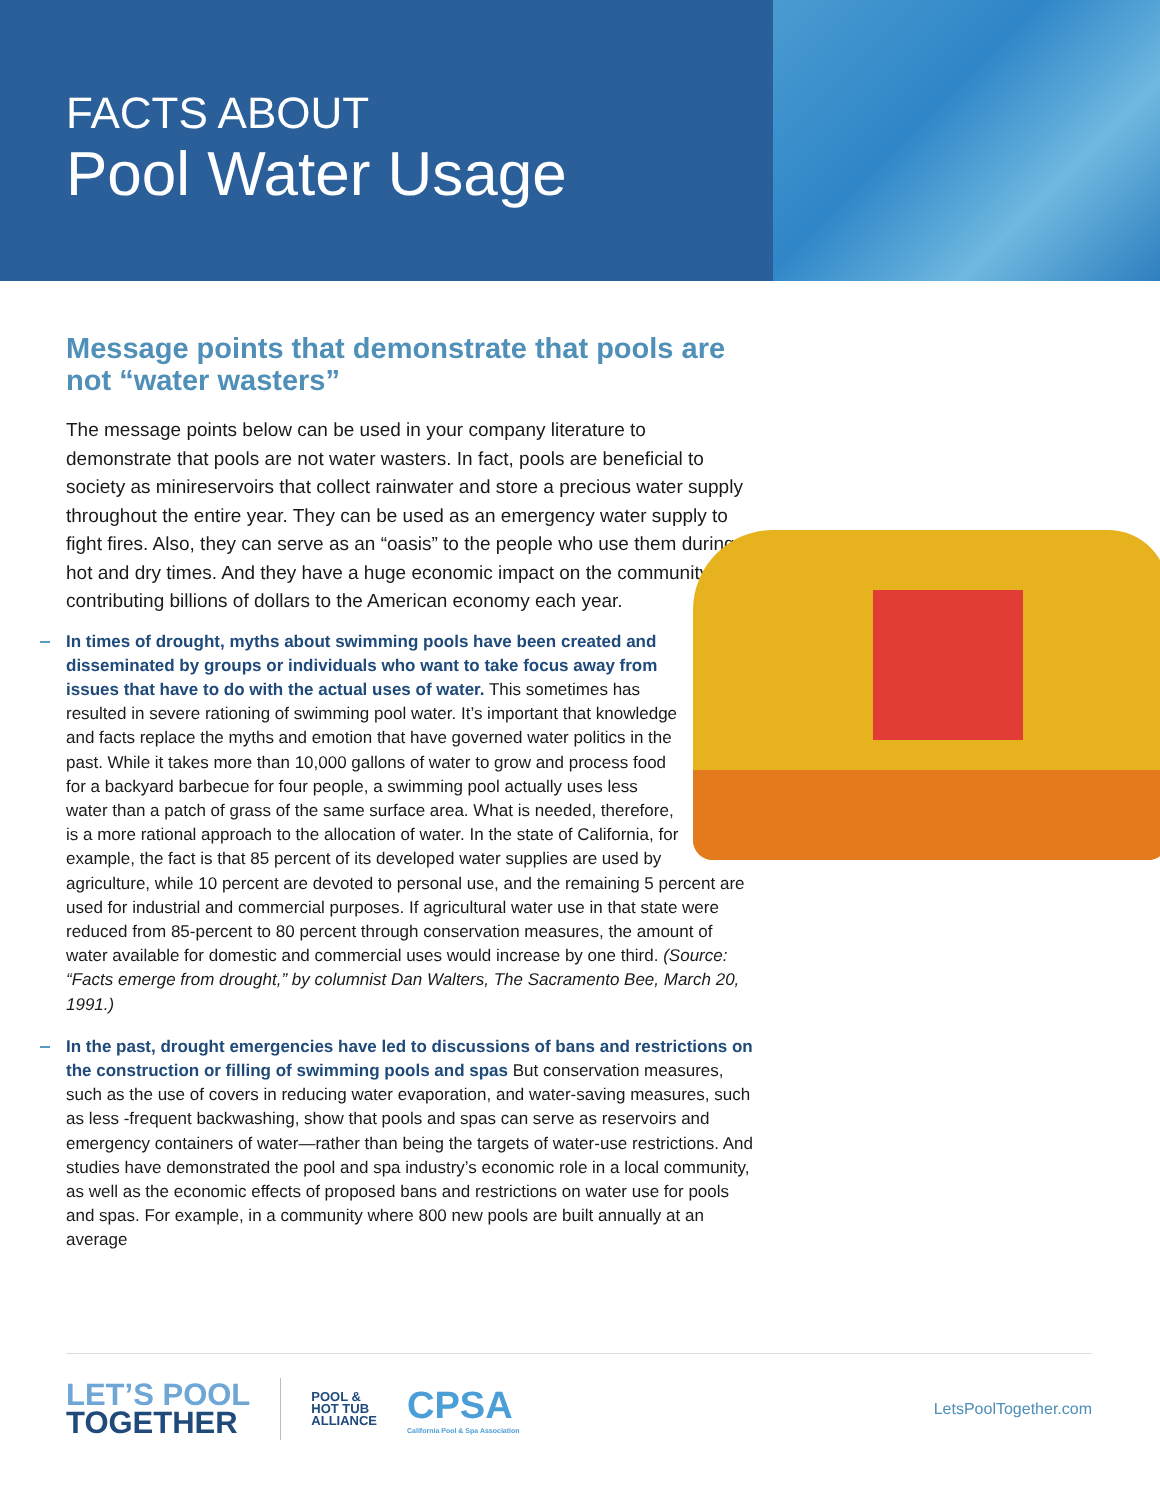FACTS ABOUT
Pool Water Usage
Message points that demonstrate that pools are not “water wasters”
The message points below can be used in your company literature to demonstrate that pools are not water wasters. In fact, pools are beneficial to society as minireservoirs that collect rainwater and store a precious water supply throughout the entire year. They can be used as an emergency water supply to fight fires. Also, they can serve as an “oasis” to the people who use them during hot and dry times. And they have a huge economic impact on the community—contributing billions of dollars to the American economy each year.
In times of drought, myths about swimming pools have been created and disseminated by groups or individuals who want to take focus away from issues that have to do with the actual uses of water. This sometimes has resulted in severe rationing of swimming pool water. It’s important that knowledge and facts replace the myths and emotion that have governed water politics in the past. While it takes more than 10,000 gallons of water to grow and process food for a backyard barbecue for four people, a swimming pool actually uses less water than a patch of grass of the same surface area. What is needed, therefore, is a more rational approach to the allocation of water. In the state of California, for example, the fact is that 85 percent of its developed water supplies are used by agriculture, while 10 percent are devoted to personal use, and the remaining 5 percent are used for industrial and commercial purposes. If agricultural water use in that state were reduced from 85-percent to 80 percent through conservation measures, the amount of water available for domestic and commercial uses would increase by one third. (Source: “Facts emerge from drought,” by columnist Dan Walters, The Sacramento Bee, March 20, 1991.)
In the past, drought emergencies have led to discussions of bans and restrictions on the construction or filling of swimming pools and spas But conservation measures, such as the use of covers in reducing water evaporation, and water-saving measures, such as less -frequent backwashing, show that pools and spas can serve as reservoirs and emergency containers of water—rather than being the targets of water-use restrictions. And studies have demonstrated the pool and spa industry’s economic role in a local community, as well as the economic effects of proposed bans and restrictions on water use for pools and spas. For example, in a community where 800 new pools are built annually at an average
LET’S POOL
TOGETHER
POOL &
HOT TUB
ALLIANCE
CPSA
California Pool & Spa Association
LetsPoolTogether.com